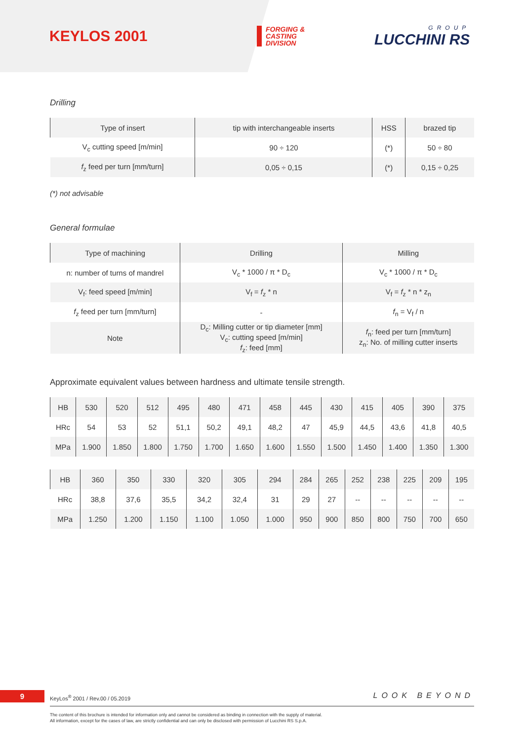KEYLOS 2001
FORGING &
CASTING
DIVISION
GROUP
LUCCHINI RS
Drilling
| Type of insert | tip with interchangeable inserts | HSS | brazed tip |
| V<sub>c</sub> cutting speed [m/min] | 90 ÷ 120 | (*) | 50 ÷ 80 |
| f<sub>z</sub> feed per turn [mm/turn] | 0,05 ÷ 0,15 | (*) | 0,15 ÷ 0,25 |
(*) not advisable
General formulae
| Type of machining | Drilling | Milling |
| n: number of turns of mandrel | V<sub>c</sub> * 1000 / π * D<sub>c</sub> | V<sub>c</sub> * 1000 / π * D<sub>c</sub> |
| V<sub>f</sub>: feed speed [m/min] | V<sub>f</sub> = f<sub>z</sub> * n | V<sub>f</sub> = f<sub>z</sub> * n * z<sub>n</sub> |
| f<sub>z</sub> feed per turn [mm/turn] | - | f<sub>n</sub> = V<sub>f</sub> / n |
| Note | D<sub>c</sub>: Milling cutter or tip diameter [mm] V<sub>c</sub>: cutting speed [m/min] f<sub>z</sub>: feed [mm] | f<sub>n</sub>: feed per turn [mm/turn] z<sub>n</sub>: No. of milling cutter inserts |
Approximate equivalent values between hardness and ultimate tensile strength.
| HB | 530 | 520 | 512 | 495 | 480 | 471 | 458 | 445 | 430 | 415 | 405 | 390 | 375 |
| HRc | 54 | 53 | 52 | 51,1 | 50,2 | 49,1 | 48,2 | 47 | 45,9 | 44,5 | 43,6 | 41,8 | 40,5 |
| MPa | 1.900 | 1.850 | 1.800 | 1.750 | 1.700 | 1.650 | 1.600 | 1.550 | 1.500 | 1.450 | 1.400 | 1.350 | 1.300 |
| HB | 360 | 350 | 330 | 320 | 305 | 294 | 284 | 265 | 252 | 238 | 225 | 209 | 195 |
| HRc | 38,8 | 37,6 | 35,5 | 34,2 | 32,4 | 31 | 29 | 27 | -- | -- | -- | -- | -- |
| MPa | 1.250 | 1.200 | 1.150 | 1.100 | 1.050 | 1.000 | 950 | 900 | 850 | 800 | 750 | 700 | 650 |
9
KeyLos<sup>®</sup> 2001 / Rev.00 / 05.2019
LOOK BEYOND
The content of this brochure is intended for information only and cannot be considered as binding in connection with the supply of material.
All information, except for the cases of law, are strictly confidential and can only be disclosed with permission of Lucchini RS S.p.A.